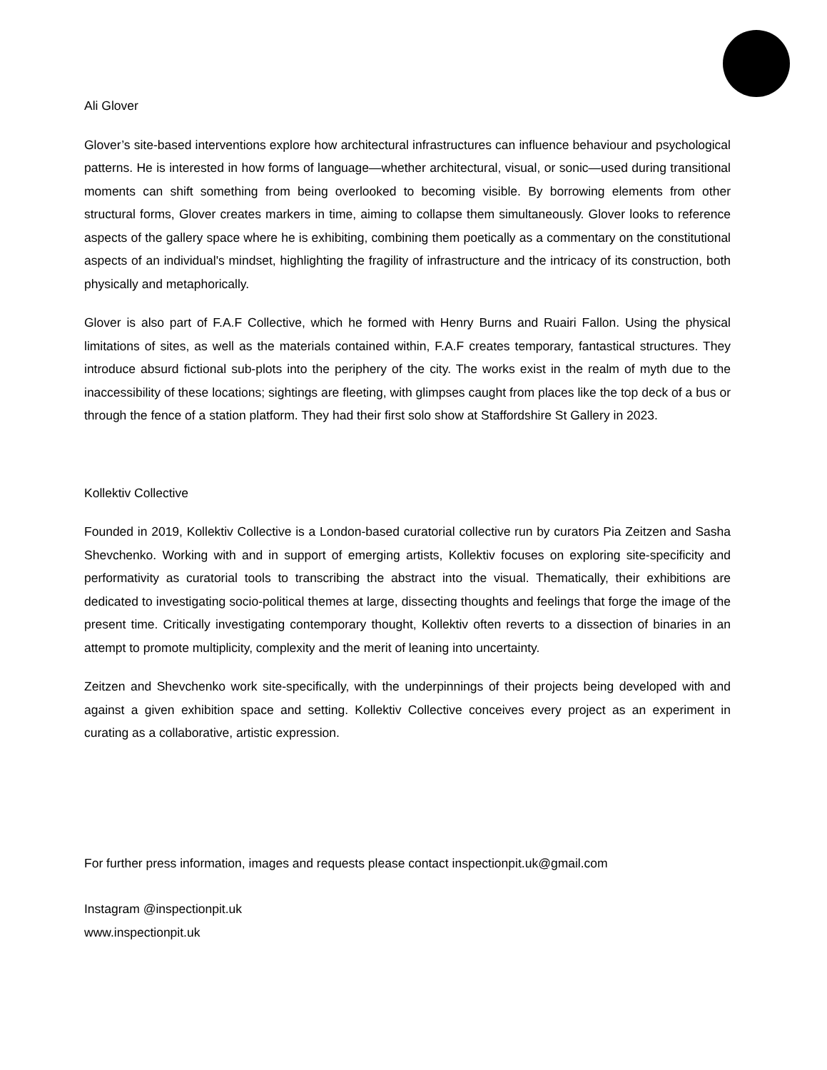Ali Glover
Glover’s site-based interventions explore how architectural infrastructures can influence behaviour and psychological patterns. He is interested in how forms of language—whether architectural, visual, or sonic—used during transitional moments can shift something from being overlooked to becoming visible. By borrowing elements from other structural forms, Glover creates markers in time, aiming to collapse them simultaneously. Glover looks to reference aspects of the gallery space where he is exhibiting, combining them poetically as a commentary on the constitutional aspects of an individual's mindset, highlighting the fragility of infrastructure and the intricacy of its construction, both physically and metaphorically.
Glover is also part of F.A.F Collective, which he formed with Henry Burns and Ruairi Fallon. Using the physical limitations of sites, as well as the materials contained within, F.A.F creates temporary, fantastical structures. They introduce absurd fictional sub-plots into the periphery of the city. The works exist in the realm of myth due to the inaccessibility of these locations; sightings are fleeting, with glimpses caught from places like the top deck of a bus or through the fence of a station platform. They had their first solo show at Staffordshire St Gallery in 2023.
Kollektiv Collective
Founded in 2019, Kollektiv Collective is a London-based curatorial collective run by curators Pia Zeitzen and Sasha Shevchenko. Working with and in support of emerging artists, Kollektiv focuses on exploring site-specificity and performativity as curatorial tools to transcribing the abstract into the visual. Thematically, their exhibitions are dedicated to investigating socio-political themes at large, dissecting thoughts and feelings that forge the image of the present time. Critically investigating contemporary thought, Kollektiv often reverts to a dissection of binaries in an attempt to promote multiplicity, complexity and the merit of leaning into uncertainty.
Zeitzen and Shevchenko work site-specifically, with the underpinnings of their projects being developed with and against a given exhibition space and setting. Kollektiv Collective conceives every project as an experiment in curating as a collaborative, artistic expression.
For further press information, images and requests please contact inspectionpit.uk@gmail.com
Instagram @inspectionpit.uk
www.inspectionpit.uk